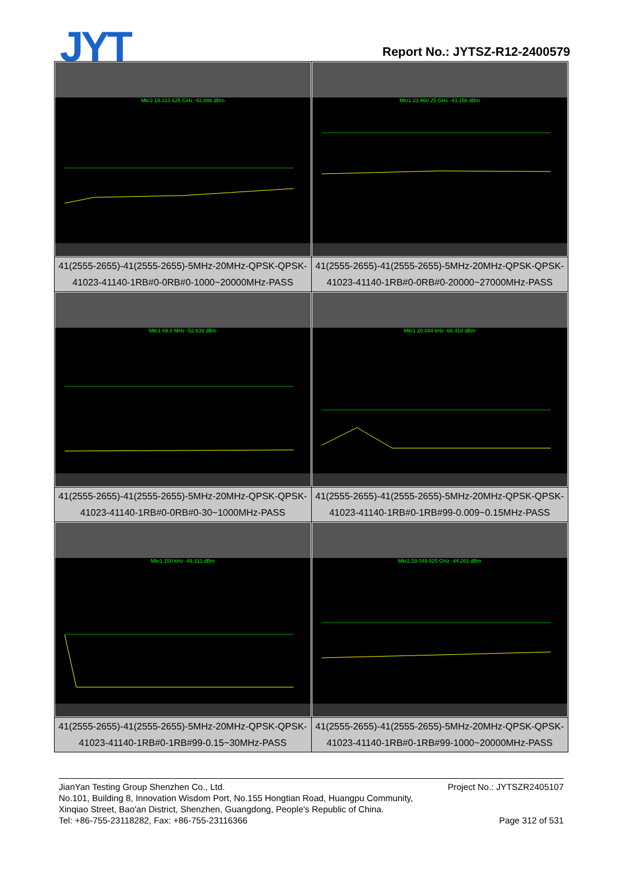JYT Report No.: JYTSZ-R12-2400579
| Mkr2 19.313 625 GHz -43.886 dBm | Mkr1 23.960 25 GHz -43.156 dBm |
| 41(2555-2655)-41(2555-2655)-5MHz-20MHz-QPSK-QPSK-41023-41140-1RB#0-0RB#0-1000~20000MHz-PASS | 41(2555-2655)-41(2555-2655)-5MHz-20MHz-QPSK-QPSK-41023-41140-1RB#0-0RB#0-20000~27000MHz-PASS |
| Mkr1 69.8 MHz -52.639 dBm | Mkr1 20.844 kHz -66.418 dBm |
| 41(2555-2655)-41(2555-2655)-5MHz-20MHz-QPSK-QPSK-41023-41140-1RB#0-0RB#0-30~1000MHz-PASS | 41(2555-2655)-41(2555-2655)-5MHz-20MHz-QPSK-QPSK-41023-41140-1RB#0-1RB#99-0.009~0.15MHz-PASS |
| Mkr1 150 kHz -49.311 dBm | Mkr2 19.049 525 GHz -44.261 dBm |
| 41(2555-2655)-41(2555-2655)-5MHz-20MHz-QPSK-QPSK-41023-41140-1RB#0-1RB#99-0.15~30MHz-PASS | 41(2555-2655)-41(2555-2655)-5MHz-20MHz-QPSK-QPSK-41023-41140-1RB#0-1RB#99-1000~20000MHz-PASS |
Project No.: JYTSZR2405107 JianYan Testing Group Shenzhen Co., Ltd.
No.101, Building 8, Innovation Wisdom Port, No.155 Hongtian Road, Huangpu Community,
Xinqiao Street, Bao'an District, Shenzhen, Guangdong, People's Republic of China.
Page 312 of 531 Tel: +86-755-23118282, Fax: +86-755-23116366